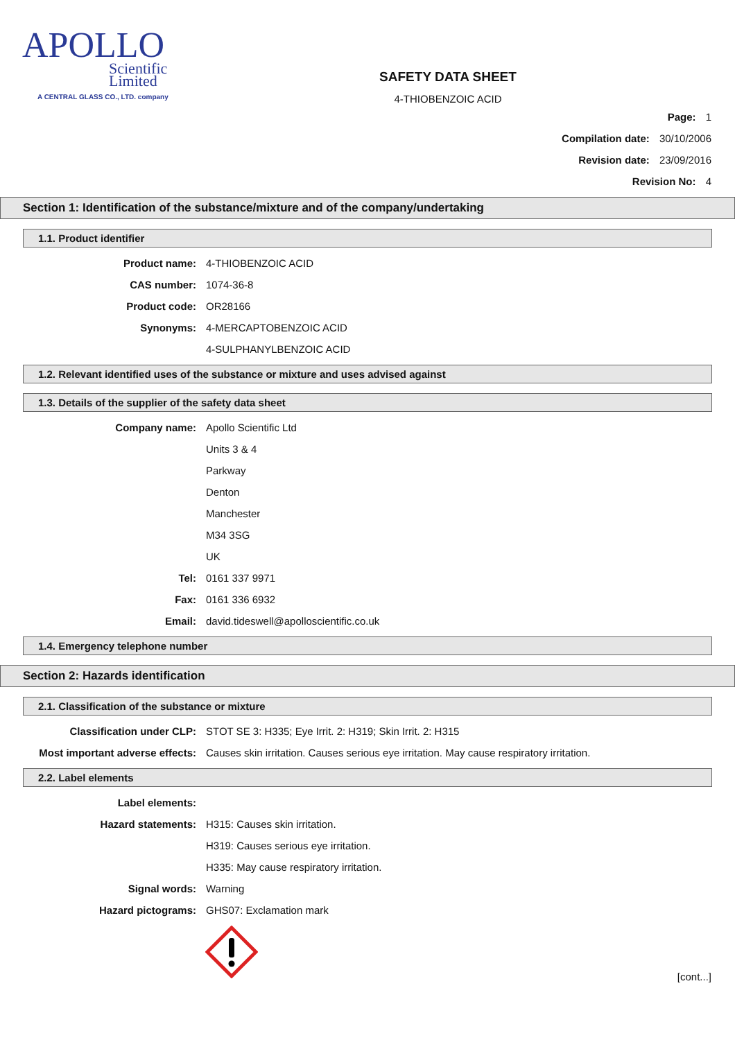APOLLO
Scientific
Limited
A CENTRAL GLASS CO., LTD. company
SAFETY DATA SHEET
4-THIOBENZOIC ACID
Page: 1
Compilation date: 30/10/2006
Revision date: 23/09/2016
Revision No: 4
Section 1: Identification of the substance/mixture and of the company/undertaking
1.1. Product identifier
Product name: 4-THIOBENZOIC ACID
CAS number: 1074-36-8
Product code: OR28166
Synonyms: 4-MERCAPTOBENZOIC ACID
4-SULPHANYLBENZOIC ACID
1.2. Relevant identified uses of the substance or mixture and uses advised against
1.3. Details of the supplier of the safety data sheet
Company name: Apollo Scientific Ltd
Units 3 & 4
Parkway
Denton
Manchester
M34 3SG
UK
Tel: 0161 337 9971
Fax: 0161 336 6932
Email: david.tideswell@apolloscientific.co.uk
1.4. Emergency telephone number
Section 2: Hazards identification
2.1. Classification of the substance or mixture
Classification under CLP: STOT SE 3: H335; Eye Irrit. 2: H319; Skin Irrit. 2: H315
Most important adverse effects: Causes skin irritation. Causes serious eye irritation. May cause respiratory irritation.
2.2. Label elements
Label elements:
Hazard statements: H315: Causes skin irritation.
H319: Causes serious eye irritation.
H335: May cause respiratory irritation.
Signal words: Warning
Hazard pictograms: GHS07: Exclamation mark
[cont...]